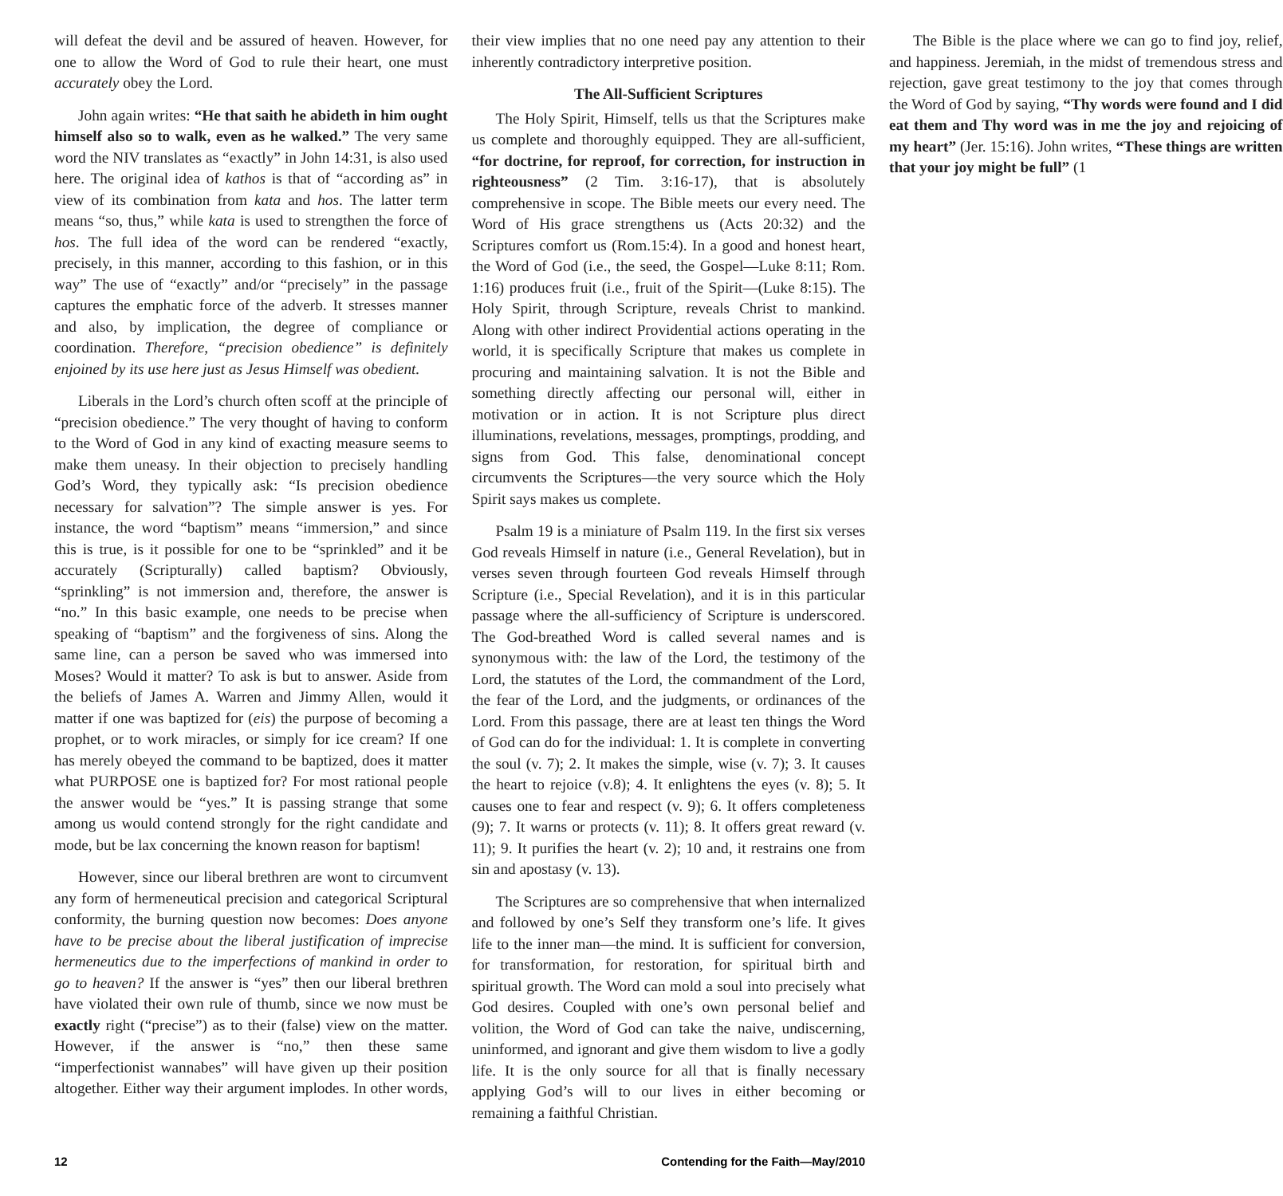will defeat the devil and be assured of heaven. However, for one to allow the Word of God to rule their heart, one must accurately obey the Lord.
John again writes: “He that saith he abideth in him ought himself also so to walk, even as he walked.” The very same word the NIV translates as “exactly” in John 14:31, is also used here. The original idea of kathos is that of “according as” in view of its combination from kata and hos. The latter term means “so, thus,” while kata is used to strengthen the force of hos. The full idea of the word can be rendered “exactly, precisely, in this manner, according to this fashion, or in this way” The use of “exactly” and/or “precisely” in the passage captures the emphatic force of the adverb. It stresses manner and also, by implication, the degree of compliance or coordination. Therefore, “precision obedience” is definitely enjoined by its use here just as Jesus Himself was obedient.
Liberals in the Lord’s church often scoff at the principle of “precision obedience.” The very thought of having to conform to the Word of God in any kind of exacting measure seems to make them uneasy. In their objection to precisely handling God’s Word, they typically ask: “Is precision obedience necessary for salvation”? The simple answer is yes. For instance, the word “baptism” means “immersion,” and since this is true, is it possible for one to be “sprinkled” and it be accurately (Scripturally) called baptism? Obviously, “sprinkling” is not immersion and, therefore, the answer is “no.” In this basic example, one needs to be precise when speaking of “baptism” and the forgiveness of sins. Along the same line, can a person be saved who was immersed into Moses? Would it matter? To ask is but to answer. Aside from the beliefs of James A. Warren and Jimmy Allen, would it matter if one was baptized for (eis) the purpose of becoming a prophet, or to work miracles, or simply for ice cream? If one has merely obeyed the command to be baptized, does it matter what PURPOSE one is baptized for? For most rational people the answer would be “yes.” It is passing strange that some among us would contend strongly for the right candidate and mode, but be lax concerning the known reason for baptism!
However, since our liberal brethren are wont to circumvent any form of hermeneutical precision and categorical Scriptural conformity, the burning question now becomes: Does anyone have to be precise about the liberal justification of imprecise hermeneutics due to the imperfections of mankind in order to go to heaven? If the answer is “yes” then our liberal brethren have violated their own rule of thumb, since we now must be exactly right (“precise”) as to their (false) view on the matter. However, if the answer is “no,” then these same “imperfectionist wannabes” will have given up their position altogether. Either way their argument implodes. In other words, their view implies that no one need pay any attention to their inherently contradictory interpretive position.
The All-Sufficient Scriptures
The Holy Spirit, Himself, tells us that the Scriptures make us complete and thoroughly equipped. They are all-sufficient, “for doctrine, for reproof, for correction, for instruction in righteousness” (2 Tim. 3:16-17), that is absolutely comprehensive in scope. The Bible meets our every need. The Word of His grace strengthens us (Acts 20:32) and the Scriptures comfort us (Rom.15:4). In a good and honest heart, the Word of God (i.e., the seed, the Gospel—Luke 8:11; Rom. 1:16) produces fruit (i.e., fruit of the Spirit—(Luke 8:15). The Holy Spirit, through Scripture, reveals Christ to mankind. Along with other indirect Providential actions operating in the world, it is specifically Scripture that makes us complete in procuring and maintaining salvation. It is not the Bible and something directly affecting our personal will, either in motivation or in action. It is not Scripture plus direct illuminations, revelations, messages, promptings, prodding, and signs from God. This false, denominational concept circumvents the Scriptures—the very source which the Holy Spirit says makes us complete.
Psalm 19 is a miniature of Psalm 119. In the first six verses God reveals Himself in nature (i.e., General Revelation), but in verses seven through fourteen God reveals Himself through Scripture (i.e., Special Revelation), and it is in this particular passage where the all-sufficiency of Scripture is underscored. The God-breathed Word is called several names and is synonymous with: the law of the Lord, the testimony of the Lord, the statutes of the Lord, the commandment of the Lord, the fear of the Lord, and the judgments, or ordinances of the Lord. From this passage, there are at least ten things the Word of God can do for the individual: 1. It is complete in converting the soul (v. 7); 2. It makes the simple, wise (v. 7); 3. It causes the heart to rejoice (v.8); 4. It enlightens the eyes (v. 8); 5. It causes one to fear and respect (v. 9); 6. It offers completeness (9); 7. It warns or protects (v. 11); 8. It offers great reward (v. 11); 9. It purifies the heart (v. 2); 10 and, it restrains one from sin and apostasy (v. 13).
The Scriptures are so comprehensive that when internalized and followed by one’s Self they transform one’s life. It gives life to the inner man—the mind. It is sufficient for conversion, for transformation, for restoration, for spiritual birth and spiritual growth. The Word can mold a soul into precisely what God desires. Coupled with one’s own personal belief and volition, the Word of God can take the naive, undiscerning, uninformed, and ignorant and give them wisdom to live a godly life. It is the only source for all that is finally necessary applying God’s will to our lives in either becoming or remaining a faithful Christian.
The Bible is the place where we can go to find joy, relief, and happiness. Jeremiah, in the midst of tremendous stress and rejection, gave great testimony to the joy that comes through the Word of God by saying, “Thy words were found and I did eat them and Thy word was in me the joy and rejoicing of my heart” (Jer. 15:16). John writes, “These things are written that your joy might be full” (1
12 Contending for the Faith—May/2010